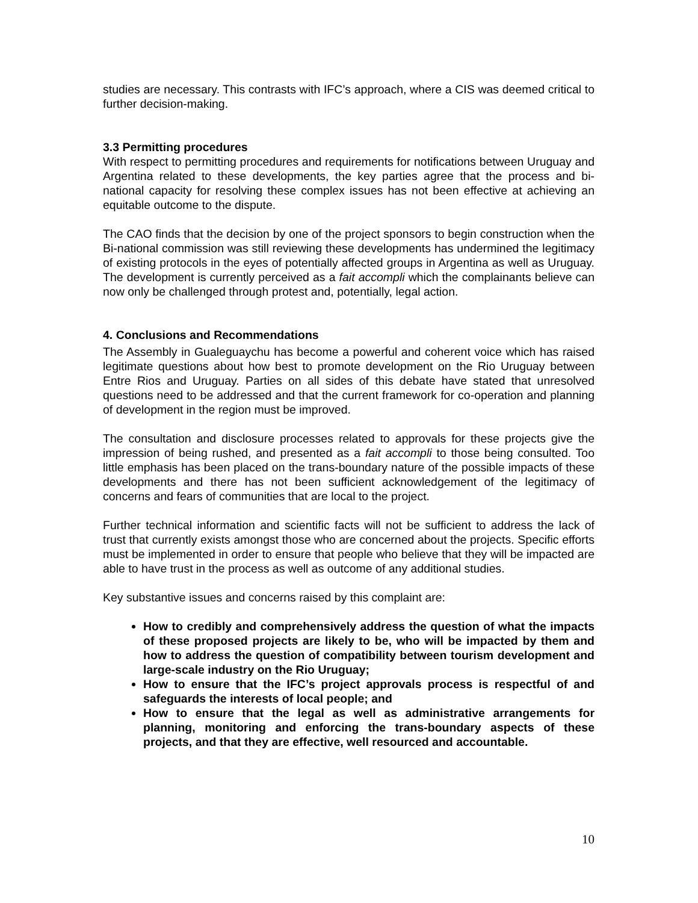studies are necessary. This contrasts with IFC’s approach, where a CIS was deemed critical to further decision-making.
3.3 Permitting procedures
With respect to permitting procedures and requirements for notifications between Uruguay and Argentina related to these developments, the key parties agree that the process and bi-national capacity for resolving these complex issues has not been effective at achieving an equitable outcome to the dispute.
The CAO finds that the decision by one of the project sponsors to begin construction when the Bi-national commission was still reviewing these developments has undermined the legitimacy of existing protocols in the eyes of potentially affected groups in Argentina as well as Uruguay. The development is currently perceived as a fait accompli which the complainants believe can now only be challenged through protest and, potentially, legal action.
4. Conclusions and Recommendations
The Assembly in Gualeguaychu has become a powerful and coherent voice which has raised legitimate questions about how best to promote development on the Rio Uruguay between Entre Rios and Uruguay. Parties on all sides of this debate have stated that unresolved questions need to be addressed and that the current framework for co-operation and planning of development in the region must be improved.
The consultation and disclosure processes related to approvals for these projects give the impression of being rushed, and presented as a fait accompli to those being consulted. Too little emphasis has been placed on the trans-boundary nature of the possible impacts of these developments and there has not been sufficient acknowledgement of the legitimacy of concerns and fears of communities that are local to the project.
Further technical information and scientific facts will not be sufficient to address the lack of trust that currently exists amongst those who are concerned about the projects. Specific efforts must be implemented in order to ensure that people who believe that they will be impacted are able to have trust in the process as well as outcome of any additional studies.
Key substantive issues and concerns raised by this complaint are:
How to credibly and comprehensively address the question of what the impacts of these proposed projects are likely to be, who will be impacted by them and how to address the question of compatibility between tourism development and large-scale industry on the Rio Uruguay;
How to ensure that the IFC’s project approvals process is respectful of and safeguards the interests of local people; and
How to ensure that the legal as well as administrative arrangements for planning, monitoring and enforcing the trans-boundary aspects of these projects, and that they are effective, well resourced and accountable.
10